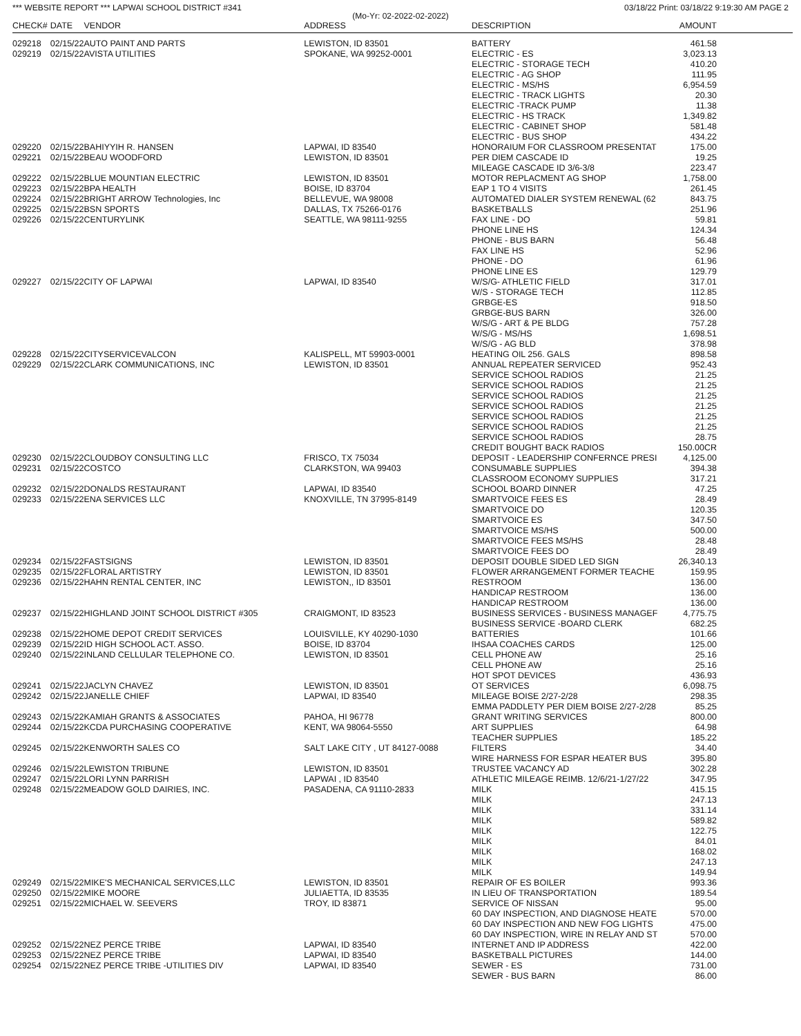*** WEBSITE REPORT *** LAPWAI SCHOOL DISTRICT #341 03/18/22 Print: 03/18/22 9:19:30 AM PAGE 2
(Mo-Yr: 02-2022-02-2022)
| CHECK# | DATE | VENDOR | ADDRESS | DESCRIPTION | AMOUNT |
| --- | --- | --- | --- | --- | --- |
| 029218 | 02/15/22 | AUTO PAINT AND PARTS | LEWISTON, ID 83501 | BATTERY | 461.58 |
| 029219 | 02/15/22 | AVISTA UTILITIES | SPOKANE, WA 99252-0001 | ELECTRIC - ES | 3,023.13 |
| | | | | ELECTRIC - STORAGE TECH | 410.20 |
| | | | | ELECTRIC - AG SHOP | 111.95 |
| | | | | ELECTRIC - MS/HS | 6,954.59 |
| | | | | ELECTRIC - TRACK LIGHTS | 20.30 |
| | | | | ELECTRIC -TRACK PUMP | 11.38 |
| | | | | ELECTRIC - HS TRACK | 1,349.82 |
| | | | | ELECTRIC - CABINET SHOP | 581.48 |
| | | | | ELECTRIC - BUS SHOP | 434.22 |
| 029220 | 02/15/22 | BAHIYYIH R. HANSEN | LAPWAI, ID 83540 | HONORAIUM FOR CLASSROOM PRESENTAT | 175.00 |
| 029221 | 02/15/22 | BEAU WOODFORD | LEWISTON, ID 83501 | PER DIEM CASCADE ID | 19.25 |
| | | | | MILEAGE CASCADE ID 3/6-3/8 | 223.47 |
| 029222 | 02/15/22 | BLUE MOUNTIAN ELECTRIC | LEWISTON, ID 83501 | MOTOR REPLACMENT AG SHOP | 1,758.00 |
| 029223 | 02/15/22 | BPA HEALTH | BOISE, ID 83704 | EAP 1 TO 4 VISITS | 261.45 |
| 029224 | 02/15/22 | BRIGHT ARROW Technologies, Inc | BELLEVUE, WA 98008 | AUTOMATED DIALER SYSTEM RENEWAL (62 | 843.75 |
| 029225 | 02/15/22 | BSN SPORTS | DALLAS, TX 75266-0176 | BASKETBALLS | 251.96 |
| 029226 | 02/15/22 | CENTURYLINK | SEATTLE, WA 98111-9255 | FAX LINE - DO | 59.81 |
| | | | | PHONE LINE HS | 124.34 |
| | | | | PHONE - BUS BARN | 56.48 |
| | | | | FAX LINE HS | 52.96 |
| | | | | PHONE - DO | 61.96 |
| | | | | PHONE LINE ES | 129.79 |
| 029227 | 02/15/22 | CITY OF LAPWAI | LAPWAI, ID 83540 | W/S/G- ATHLETIC FIELD | 317.01 |
| | | | | W/S - STORAGE TECH | 112.85 |
| | | | | GRBGE-ES | 918.50 |
| | | | | GRBGE-BUS BARN | 326.00 |
| | | | | W/S/G - ART & PE BLDG | 757.28 |
| | | | | W/S/G - MS/HS | 1,698.51 |
| | | | | W/S/G - AG BLD | 378.98 |
| 029228 | 02/15/22 | CITYSERVICEVALCON | KALISPELL, MT 59903-0001 | HEATING OIL 256. GALS | 898.58 |
| 029229 | 02/15/22 | CLARK COMMUNICATIONS, INC | LEWISTON, ID 83501 | ANNUAL REPEATER SERVICED | 952.43 |
| | | | | SERVICE SCHOOL RADIOS | 21.25 |
| | | | | SERVICE SCHOOL RADIOS | 21.25 |
| | | | | SERVICE SCHOOL RADIOS | 21.25 |
| | | | | SERVICE SCHOOL RADIOS | 21.25 |
| | | | | SERVICE SCHOOL RADIOS | 21.25 |
| | | | | SERVICE SCHOOL RADIOS | 21.25 |
| | | | | SERVICE SCHOOL RADIOS | 28.75 |
| | | | | CREDIT BOUGHT BACK RADIOS | 150.00CR |
| 029230 | 02/15/22 | CLOUDBOY CONSULTING LLC | FRISCO, TX 75034 | DEPOSIT - LEADERSHIP CONFERNCE PRESI | 4,125.00 |
| 029231 | 02/15/22 | COSTCO | CLARKSTON, WA 99403 | CONSUMABLE SUPPLIES | 394.38 |
| | | | | CLASSROOM ECONOMY SUPPLIES | 317.21 |
| 029232 | 02/15/22 | DONALDS RESTAURANT | LAPWAI, ID 83540 | SCHOOL BOARD DINNER | 47.25 |
| 029233 | 02/15/22 | ENA SERVICES LLC | KNOXVILLE, TN 37995-8149 | SMARTVOICE FEES ES | 28.49 |
| | | | | SMARTVOICE DO | 120.35 |
| | | | | SMARTVOICE ES | 347.50 |
| | | | | SMARTVOICE MS/HS | 500.00 |
| | | | | SMARTVOICE FEES MS/HS | 28.48 |
| | | | | SMARTVOICE FEES DO | 28.49 |
| 029234 | 02/15/22 | FASTSIGNS | LEWISTON, ID 83501 | DEPOSIT DOUBLE SIDED LED SIGN | 26,340.13 |
| 029235 | 02/15/22 | FLORAL ARTISTRY | LEWISTON, ID 83501 | FLOWER ARRANGEMENT FORMER TEACHE | 159.95 |
| 029236 | 02/15/22 | HAHN RENTAL CENTER, INC | LEWISTON,, ID 83501 | RESTROOM | 136.00 |
| | | | | HANDICAP RESTROOM | 136.00 |
| | | | | HANDICAP RESTROOM | 136.00 |
| 029237 | 02/15/22 | HIGHLAND JOINT SCHOOL DISTRICT #305 | CRAIGMONT, ID 83523 | BUSINESS SERVICES - BUSINESS MANAGEF | 4,775.75 |
| | | | | BUSINESS SERVICE -BOARD CLERK | 682.25 |
| 029238 | 02/15/22 | HOME DEPOT CREDIT SERVICES | LOUISVILLE, KY 40290-1030 | BATTERIES | 101.66 |
| 029239 | 02/15/22 | ID HIGH SCHOOL ACT. ASSO. | BOISE, ID 83704 | IHSAA COACHES CARDS | 125.00 |
| 029240 | 02/15/22 | INLAND CELLULAR TELEPHONE CO. | LEWISTON, ID 83501 | CELL PHONE AW | 25.16 |
| | | | | CELL PHONE AW | 25.16 |
| | | | | HOT SPOT DEVICES | 436.93 |
| 029241 | 02/15/22 | JACLYN CHAVEZ | LEWISTON, ID 83501 | OT SERVICES | 6,098.75 |
| 029242 | 02/15/22 | JANELLE CHIEF | LAPWAI, ID 83540 | MILEAGE BOISE 2/27-2/28 | 298.35 |
| | | | | EMMA PADDLETY PER DIEM BOISE 2/27-2/28 | 85.25 |
| 029243 | 02/15/22 | KAMIAH GRANTS & ASSOCIATES | PAHOA, HI 96778 | GRANT WRITING SERVICES | 800.00 |
| 029244 | 02/15/22 | KCDA PURCHASING COOPERATIVE | KENT, WA 98064-5550 | ART SUPPLIES | 64.98 |
| | | | | TEACHER SUPPLIES | 185.22 |
| 029245 | 02/15/22 | KENWORTH SALES CO | SALT LAKE CITY , UT 84127-0088 | FILTERS | 34.40 |
| | | | | WIRE HARNESS FOR ESPAR HEATER BUS | 395.80 |
| 029246 | 02/15/22 | LEWISTON TRIBUNE | LEWISTON, ID 83501 | TRUSTEE VACANCY AD | 302.28 |
| 029247 | 02/15/22 | LORI LYNN PARRISH | LAPWAI , ID 83540 | ATHLETIC MILEAGE REIMB. 12/6/21-1/27/22 | 347.95 |
| 029248 | 02/15/22 | MEADOW GOLD DAIRIES, INC. | PASADENA, CA 91110-2833 | MILK | 415.15 |
| | | | | MILK | 247.13 |
| | | | | MILK | 331.14 |
| | | | | MILK | 589.82 |
| | | | | MILK | 122.75 |
| | | | | MILK | 84.01 |
| | | | | MILK | 168.02 |
| | | | | MILK | 247.13 |
| | | | | MILK | 149.94 |
| 029249 | 02/15/22 | MIKE'S MECHANICAL SERVICES,LLC | LEWISTON, ID 83501 | REPAIR OF ES BOILER | 993.36 |
| 029250 | 02/15/22 | MIKE MOORE | JULIAETTA, ID 83535 | IN LIEU OF TRANSPORTATION | 189.54 |
| 029251 | 02/15/22 | MICHAEL W. SEEVERS | TROY, ID 83871 | SERVICE OF NISSAN | 95.00 |
| | | | | 60 DAY INSPECTION, AND DIAGNOSE HEATE | 570.00 |
| | | | | 60 DAY INSPECTION AND NEW FOG LIGHTS | 475.00 |
| | | | | 60 DAY INSPECTION, WIRE IN RELAY AND ST | 570.00 |
| 029252 | 02/15/22 | NEZ PERCE TRIBE | LAPWAI, ID 83540 | INTERNET AND IP ADDRESS | 422.00 |
| 029253 | 02/15/22 | NEZ PERCE TRIBE | LAPWAI, ID 83540 | BASKETBALL PICTURES | 144.00 |
| 029254 | 02/15/22 | NEZ PERCE TRIBE -UTILITIES DIV | LAPWAI, ID 83540 | SEWER - ES | 731.00 |
| | | | | SEWER - BUS BARN | 86.00 |